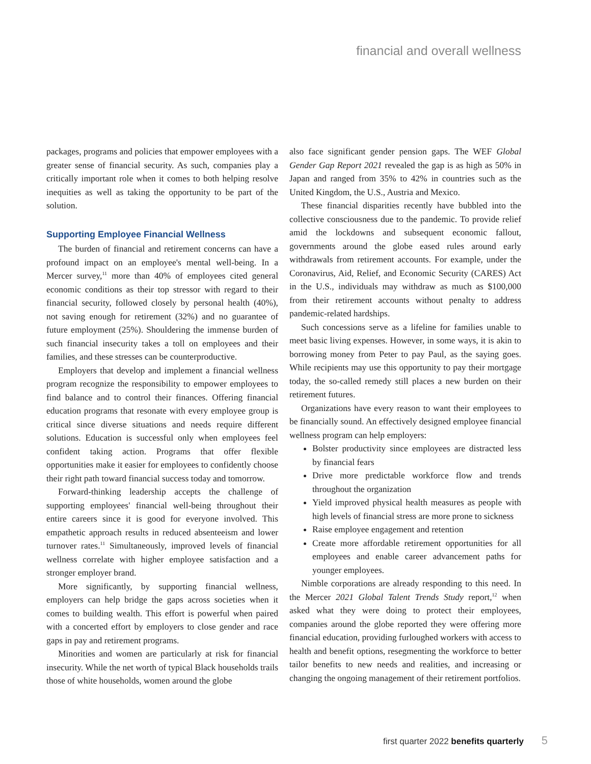financial and overall wellness
packages, programs and policies that empower employees with a greater sense of financial security. As such, companies play a critically important role when it comes to both helping resolve inequities as well as taking the opportunity to be part of the solution.
Supporting Employee Financial Wellness
The burden of financial and retirement concerns can have a profound impact on an employee's mental well-being. In a Mercer survey,<sup>11</sup> more than 40% of employees cited general economic conditions as their top stressor with regard to their financial security, followed closely by personal health (40%), not saving enough for retirement (32%) and no guarantee of future employment (25%). Shouldering the immense burden of such financial insecurity takes a toll on employees and their families, and these stresses can be counterproductive.
Employers that develop and implement a financial wellness program recognize the responsibility to empower employees to find balance and to control their finances. Offering financial education programs that resonate with every employee group is critical since diverse situations and needs require different solutions. Education is successful only when employees feel confident taking action. Programs that offer flexible opportunities make it easier for employees to confidently choose their right path toward financial success today and tomorrow.
Forward-thinking leadership accepts the challenge of supporting employees' financial well-being throughout their entire careers since it is good for everyone involved. This empathetic approach results in reduced absenteeism and lower turnover rates.<sup>11</sup> Simultaneously, improved levels of financial wellness correlate with higher employee satisfaction and a stronger employer brand.
More significantly, by supporting financial wellness, employers can help bridge the gaps across societies when it comes to building wealth. This effort is powerful when paired with a concerted effort by employers to close gender and race gaps in pay and retirement programs.
Minorities and women are particularly at risk for financial insecurity. While the net worth of typical Black households trails those of white households, women around the globe
also face significant gender pension gaps. The WEF Global Gender Gap Report 2021 revealed the gap is as high as 50% in Japan and ranged from 35% to 42% in countries such as the United Kingdom, the U.S., Austria and Mexico.
These financial disparities recently have bubbled into the collective consciousness due to the pandemic. To provide relief amid the lockdowns and subsequent economic fallout, governments around the globe eased rules around early withdrawals from retirement accounts. For example, under the Coronavirus, Aid, Relief, and Economic Security (CARES) Act in the U.S., individuals may withdraw as much as $100,000 from their retirement accounts without penalty to address pandemic-related hardships.
Such concessions serve as a lifeline for families unable to meet basic living expenses. However, in some ways, it is akin to borrowing money from Peter to pay Paul, as the saying goes. While recipients may use this opportunity to pay their mortgage today, the so-called remedy still places a new burden on their retirement futures.
Organizations have every reason to want their employees to be financially sound. An effectively designed employee financial wellness program can help employers:
Bolster productivity since employees are distracted less by financial fears
Drive more predictable workforce flow and trends throughout the organization
Yield improved physical health measures as people with high levels of financial stress are more prone to sickness
Raise employee engagement and retention
Create more affordable retirement opportunities for all employees and enable career advancement paths for younger employees.
Nimble corporations are already responding to this need. In the Mercer 2021 Global Talent Trends Study report,<sup>12</sup> when asked what they were doing to protect their employees, companies around the globe reported they were offering more financial education, providing furloughed workers with access to health and benefit options, resegmenting the workforce to better tailor benefits to new needs and realities, and increasing or changing the ongoing management of their retirement portfolios.
first quarter 2022 benefits quarterly 5